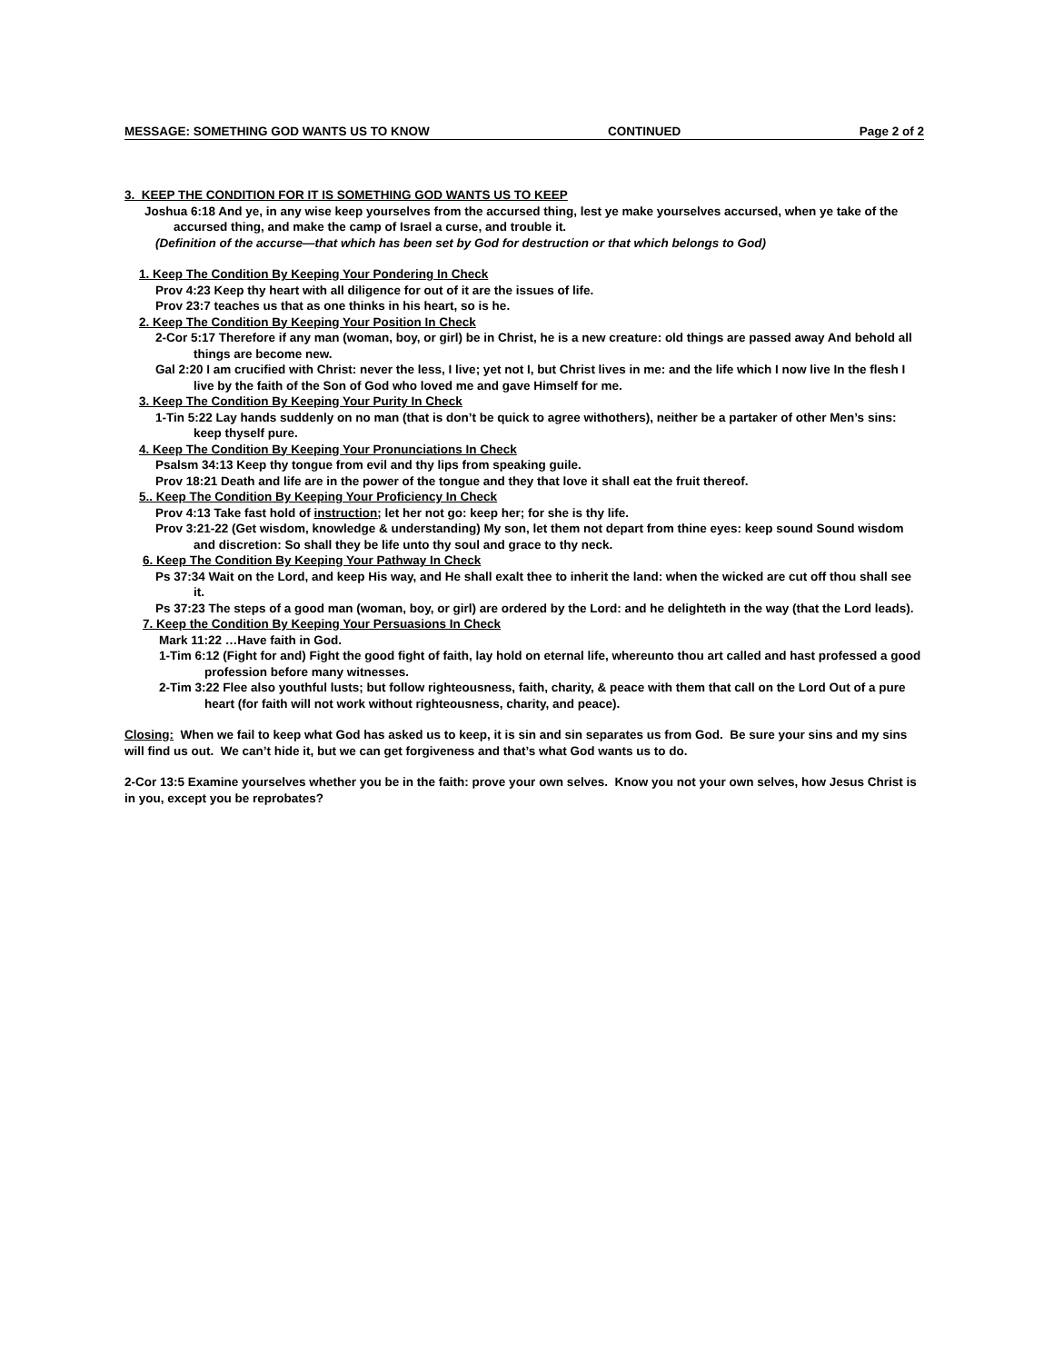MESSAGE: SOMETHING GOD WANTS US TO KNOW CONTINUED Page 2 of 2
3. KEEP THE CONDITION FOR IT IS SOMETHING GOD WANTS US TO KEEP
Joshua 6:18 And ye, in any wise keep yourselves from the accursed thing, lest ye make yourselves accursed, when ye take of the accursed thing, and make the camp of Israel a curse, and trouble it.
(Definition of the accurse—that which has been set by God for destruction or that which belongs to God)
1. Keep The Condition By Keeping Your Pondering In Check
Prov 4:23 Keep thy heart with all diligence for out of it are the issues of life.
Prov 23:7 teaches us that as one thinks in his heart, so is he.
2. Keep The Condition By Keeping Your Position In Check
2-Cor 5:17 Therefore if any man (woman, boy, or girl) be in Christ, he is a new creature: old things are passed away And behold all things are become new.
Gal 2:20 I am crucified with Christ: never the less, I live; yet not I, but Christ lives in me: and the life which I now live In the flesh I live by the faith of the Son of God who loved me and gave Himself for me.
3. Keep The Condition By Keeping Your Purity In Check
1-Tin 5:22 Lay hands suddenly on no man (that is don’t be quick to agree withothers), neither be a partaker of other Men’s sins: keep thyself pure.
4. Keep The Condition By Keeping Your Pronunciations In Check
Psalsm 34:13 Keep thy tongue from evil and thy lips from speaking guile.
Prov 18:21 Death and life are in the power of the tongue and they that love it shall eat the fruit thereof.
5.. Keep The Condition By Keeping Your Proficiency In Check
Prov 4:13 Take fast hold of instruction; let her not go: keep her; for she is thy life.
Prov 3:21-22 (Get wisdom, knowledge & understanding) My son, let them not depart from thine eyes: keep sound Sound wisdom and discretion: So shall they be life unto thy soul and grace to thy neck.
6. Keep The Condition By Keeping Your Pathway In Check
Ps 37:34 Wait on the Lord, and keep His way, and He shall exalt thee to inherit the land: when the wicked are cut off thou shall see it.
Ps 37:23 The steps of a good man (woman, boy, or girl) are ordered by the Lord: and he delighteth in the way (that the Lord leads).
7. Keep the Condition By Keeping Your Persuasions In Check
Mark 11:22 …Have faith in God.
1-Tim 6:12 (Fight for and) Fight the good fight of faith, lay hold on eternal life, whereunto thou art called and hast professed a good profession before many witnesses.
2-Tim 3:22 Flee also youthful lusts; but follow righteousness, faith, charity, & peace with them that call on the Lord Out of a pure heart (for faith will not work without righteousness, charity, and peace).
Closing: When we fail to keep what God has asked us to keep, it is sin and sin separates us from God. Be sure your sins and my sins will find us out. We can’t hide it, but we can get forgiveness and that’s what God wants us to do.
2-Cor 13:5 Examine yourselves whether you be in the faith: prove your own selves. Know you not your own selves, how Jesus Christ is in you, except you be reprobates?